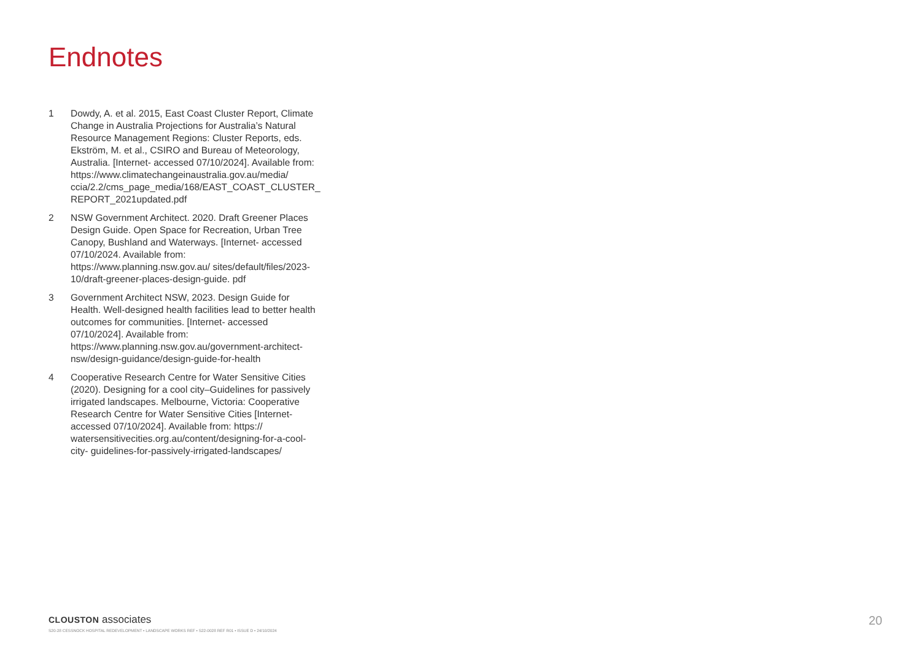Endnotes
1 Dowdy, A. et al. 2015, East Coast Cluster Report, Climate Change in Australia Projections for Australia’s Natural Resource Management Regions: Cluster Reports, eds. Ekström, M. et al., CSIRO and Bureau of Meteorology, Australia. [Internet- accessed 07/10/2024]. Available from: https://www.climatechangeinaustralia.gov.au/media/ ccia/2.2/cms_page_media/168/EAST_COAST_CLUSTER_ REPORT_2021updated.pdf
2 NSW Government Architect. 2020. Draft Greener Places Design Guide. Open Space for Recreation, Urban Tree Canopy, Bushland and Waterways. [Internet- accessed 07/10/2024. Available from: https://www.planning.nsw.gov.au/ sites/default/files/2023-10/draft-greener-places-design-guide. pdf
3 Government Architect NSW, 2023. Design Guide for Health. Well-designed health facilities lead to better health outcomes for communities. [Internet- accessed 07/10/2024]. Available from: https://www.planning.nsw.gov.au/government-architect- nsw/design-guidance/design-guide-for-health
4 Cooperative Research Centre for Water Sensitive Cities (2020). Designing for a cool city–Guidelines for passively irrigated landscapes. Melbourne, Victoria: Cooperative Research Centre for Water Sensitive Cities [Internet- accessed 07/10/2024]. Available from: https:// watersensitivecities.org.au/content/designing-for-a-cool-city- guidelines-for-passively-irrigated-landscapes/
CLOUSTON associates
S20-28 CESSNOCK HOSPITAL REDEVELOPMENT • LANDSCAPE WORKS REF • S22-0028 REF R01 • ISSUE D • 24/10/2024
20